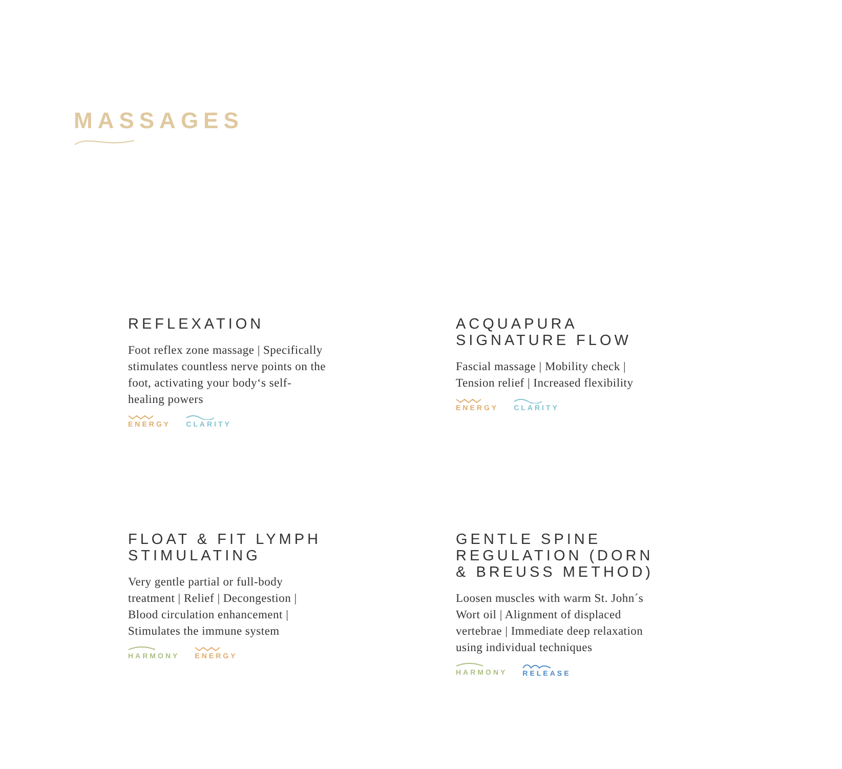MASSAGES
REFLEXATION
Foot reflex zone massage | Specifically stimulates countless nerve points on the foot, activating your body‘s self-healing powers
ENERGY CLARITY
ACQUAPURA
SIGNATURE FLOW
Fascial massage | Mobility check | Tension relief | Increased flexibility
ENERGY CLARITY
FLOAT & FIT LYMPH
STIMULATING
Very gentle partial or full-body treatment | Relief | Decongestion | Blood circulation enhancement | Stimulates the immune system
HARMONY ENERGY
GENTLE SPINE
REGULATION (DORN
& BREUSS METHOD)
Loosen muscles with warm St. John´s Wort oil | Alignment of displaced vertebrae | Immediate deep relaxation using individual techniques
HARMONY RELEASE